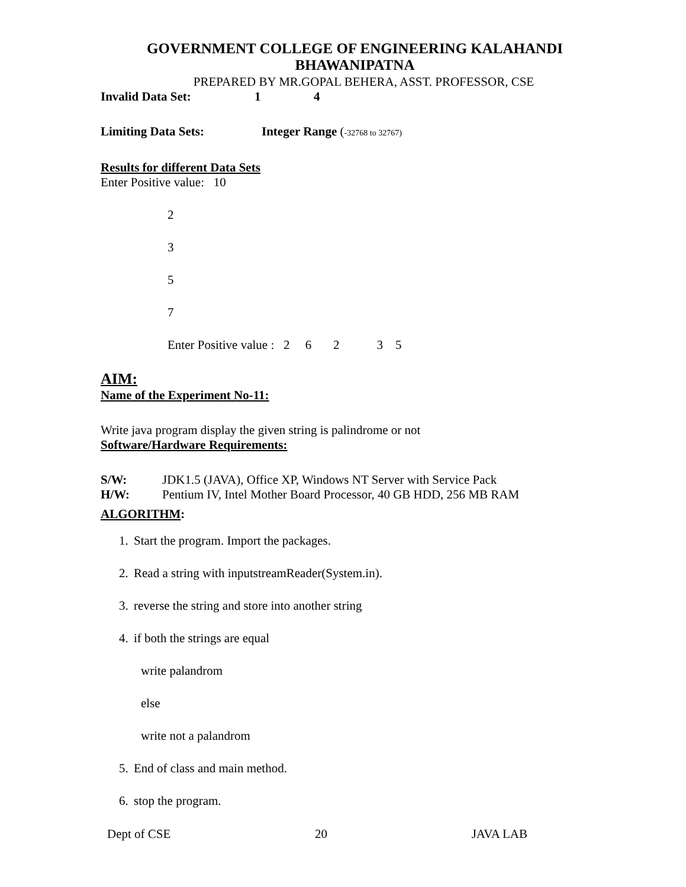GOVERNMENT COLLEGE OF ENGINEERING KALAHANDI
BHAWANIPATNA
PREPARED BY MR.GOPAL BEHERA, ASST. PROFESSOR, CSE
Invalid Data Set: 1 4
Limiting Data Sets: Integer Range (-32768 to 32767)
Results for different Data Sets
Enter Positive value: 10
2
3
5
7
Enter Positive value : 2 6 2 3 5
AIM:
Name of the Experiment No-11:
Write java program display the given string is palindrome or not
Software/Hardware Requirements:
S/W: JDK1.5 (JAVA), Office XP, Windows NT Server with Service Pack
H/W: Pentium IV, Intel Mother Board Processor, 40 GB HDD, 256 MB RAM
ALGORITHM:
1. Start the program. Import the packages.
2. Read a string with inputstreamReader(System.in).
3. reverse the string and store into another string
4. if both the strings are equal
write palandrom
else
write not a palandrom
5. End of class and main method.
6. stop the program.
Dept of CSE 20 JAVA LAB